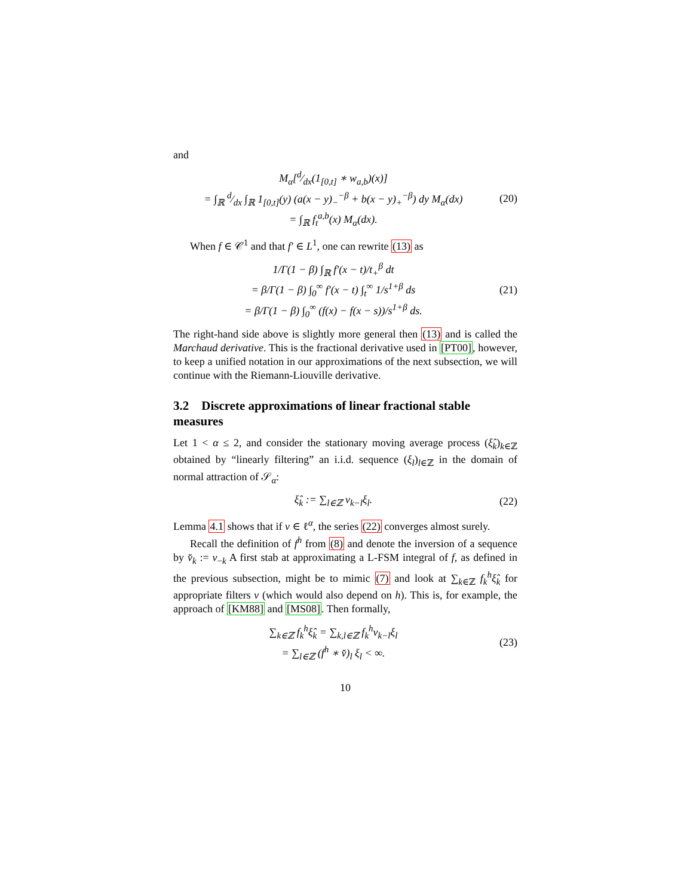and
M<sub>α</sub>[d⁄dx(1<sub>[0,t]</sub> ∗ w<sub>a,b</sub>)(x)]
= ∫<sub>ℝ</sub> d⁄dx ∫<sub>ℝ</sub> 1<sub>[0,t]</sub>(y) (a(x − y)<sub>−</sub><sup>−β</sup> + b(x − y)<sub>+</sub><sup>−β</sup>) dy M<sub>α</sub>(dx)
= ∫<sub>ℝ</sub> f<sub>t</sub><sup>a,b</sup>(x) M<sub>α</sub>(dx).
(20)
When f ∈ 𝒞<sup>1</sup> and that f′ ∈ L<sup>1</sup>, one can rewrite (13) as
1/Γ(1 − β) ∫<sub>ℝ</sub> f′(x − t)/t<sub>+</sub><sup>β</sup> dt
= β/Γ(1 − β) ∫<sub>0</sub><sup>∞</sup> f′(x − t) ∫<sub>t</sub><sup>∞</sup> 1/s<sup>1+β</sup> ds
= β/Γ(1 − β) ∫<sub>0</sub><sup>∞</sup> (f(x) − f(x − s))/s<sup>1+β</sup> ds.
(21)
The right-hand side above is slightly more general then (13) and is called the Marchaud derivative. This is the fractional derivative used in [PT00], however, to keep a unified notation in our approximations of the next subsection, we will continue with the Riemann-Liouville derivative.
3.2 Discrete approximations of linear fractional stable measures
Let 1 < α ≤ 2, and consider the stationary moving average process (ξ̂<sub>k</sub>)<sub>k∈ℤ</sub> obtained by “linearly filtering” an i.i.d. sequence (ξ<sub>l</sub>)<sub>l∈ℤ</sub> in the domain of normal attraction of 𝒮<sub>α</sub>:
ξ̂<sub>k</sub> := ∑<sub>l∈ℤ</sub> v<sub>k−l</sub>ξ<sub>l</sub>.
(22)
Lemma 4.1 shows that if v ∈ ℓ<sup>α</sup>, the series (22) converges almost surely.
Recall the definition of f<sup>h</sup> from (8) and denote the inversion of a sequence by v̌<sub>k</sub> := v<sub>−k</sub> A first stab at approximating a L-FSM integral of f, as defined in the previous subsection, might be to mimic (7) and look at ∑<sub>k∈ℤ</sub> f<sub>k</sub><sup>h</sup>ξ̂<sub>k</sub> for appropriate filters v (which would also depend on h). This is, for example, the approach of [KM88] and [MS08]. Then formally,
∑<sub>k∈ℤ</sub> f<sub>k</sub><sup>h</sup>ξ̂<sub>k</sub> = ∑<sub>k,l∈ℤ</sub> f<sub>k</sub><sup>h</sup>v<sub>k−l</sub>ξ<sub>l</sub>
= ∑<sub>l∈ℤ</sub> (f<sup>h</sup> ∗ v̌)<sub>l</sub> ξ<sub>l</sub> < ∞.
(23)
10